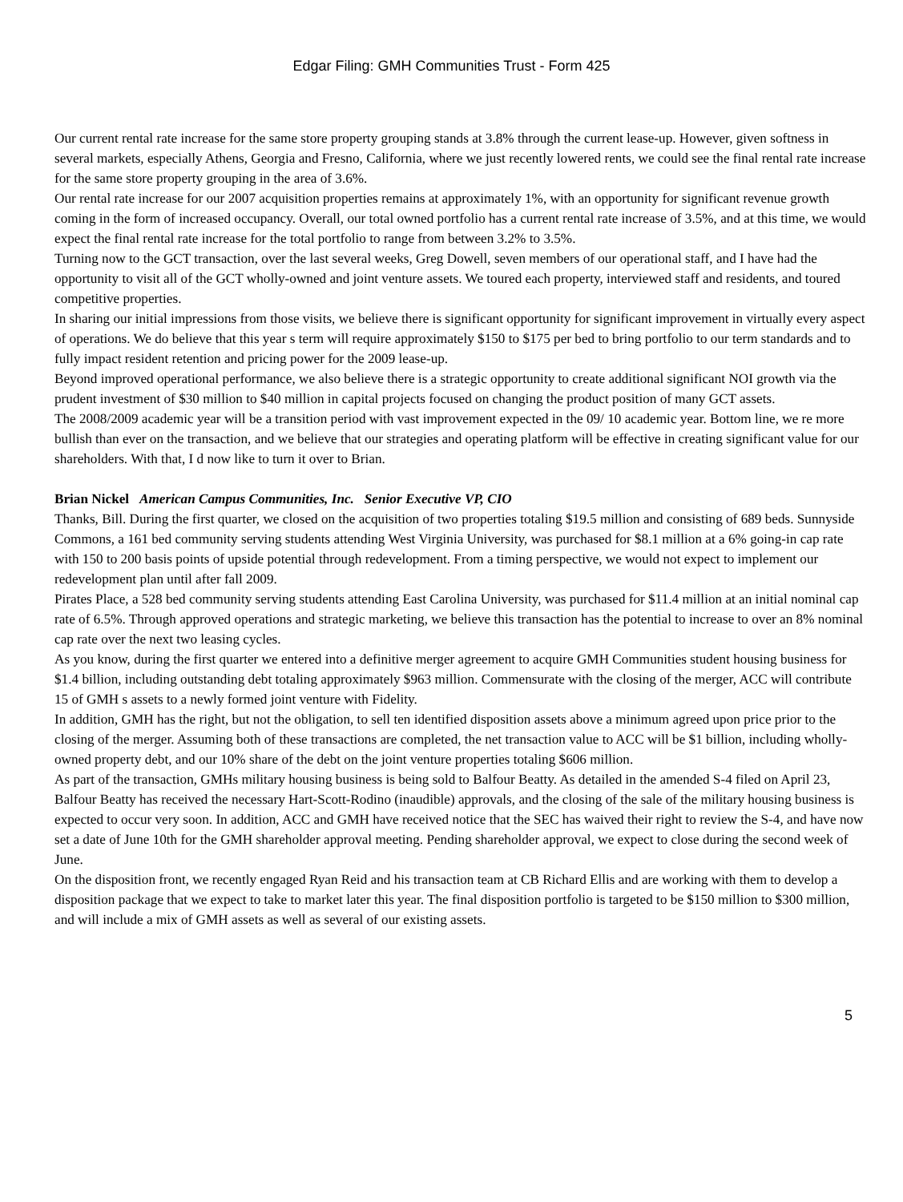Edgar Filing: GMH Communities Trust - Form 425
Our current rental rate increase for the same store property grouping stands at 3.8% through the current lease-up. However, given softness in several markets, especially Athens, Georgia and Fresno, California, where we just recently lowered rents, we could see the final rental rate increase for the same store property grouping in the area of 3.6%.
Our rental rate increase for our 2007 acquisition properties remains at approximately 1%, with an opportunity for significant revenue growth coming in the form of increased occupancy. Overall, our total owned portfolio has a current rental rate increase of 3.5%, and at this time, we would expect the final rental rate increase for the total portfolio to range from between 3.2% to 3.5%.
Turning now to the GCT transaction, over the last several weeks, Greg Dowell, seven members of our operational staff, and I have had the opportunity to visit all of the GCT wholly-owned and joint venture assets. We toured each property, interviewed staff and residents, and toured competitive properties.
In sharing our initial impressions from those visits, we believe there is significant opportunity for significant improvement in virtually every aspect of operations. We do believe that this year s term will require approximately $150 to $175 per bed to bring portfolio to our term standards and to fully impact resident retention and pricing power for the 2009 lease-up.
Beyond improved operational performance, we also believe there is a strategic opportunity to create additional significant NOI growth via the prudent investment of $30 million to $40 million in capital projects focused on changing the product position of many GCT assets.
The 2008/2009 academic year will be a transition period with vast improvement expected in the 09/ 10 academic year. Bottom line, we re more bullish than ever on the transaction, and we believe that our strategies and operating platform will be effective in creating significant value for our shareholders. With that, I d now like to turn it over to Brian.
Brian Nickel American Campus Communities, Inc. Senior Executive VP, CIO
Thanks, Bill. During the first quarter, we closed on the acquisition of two properties totaling $19.5 million and consisting of 689 beds. Sunnyside Commons, a 161 bed community serving students attending West Virginia University, was purchased for $8.1 million at a 6% going-in cap rate with 150 to 200 basis points of upside potential through redevelopment. From a timing perspective, we would not expect to implement our redevelopment plan until after fall 2009.
Pirates Place, a 528 bed community serving students attending East Carolina University, was purchased for $11.4 million at an initial nominal cap rate of 6.5%. Through approved operations and strategic marketing, we believe this transaction has the potential to increase to over an 8% nominal cap rate over the next two leasing cycles.
As you know, during the first quarter we entered into a definitive merger agreement to acquire GMH Communities student housing business for $1.4 billion, including outstanding debt totaling approximately $963 million. Commensurate with the closing of the merger, ACC will contribute 15 of GMH s assets to a newly formed joint venture with Fidelity.
In addition, GMH has the right, but not the obligation, to sell ten identified disposition assets above a minimum agreed upon price prior to the closing of the merger. Assuming both of these transactions are completed, the net transaction value to ACC will be $1 billion, including wholly-owned property debt, and our 10% share of the debt on the joint venture properties totaling $606 million.
As part of the transaction, GMHs military housing business is being sold to Balfour Beatty. As detailed in the amended S-4 filed on April 23, Balfour Beatty has received the necessary Hart-Scott-Rodino (inaudible) approvals, and the closing of the sale of the military housing business is expected to occur very soon. In addition, ACC and GMH have received notice that the SEC has waived their right to review the S-4, and have now set a date of June 10th for the GMH shareholder approval meeting. Pending shareholder approval, we expect to close during the second week of June.
On the disposition front, we recently engaged Ryan Reid and his transaction team at CB Richard Ellis and are working with them to develop a disposition package that we expect to take to market later this year. The final disposition portfolio is targeted to be $150 million to $300 million, and will include a mix of GMH assets as well as several of our existing assets.
5